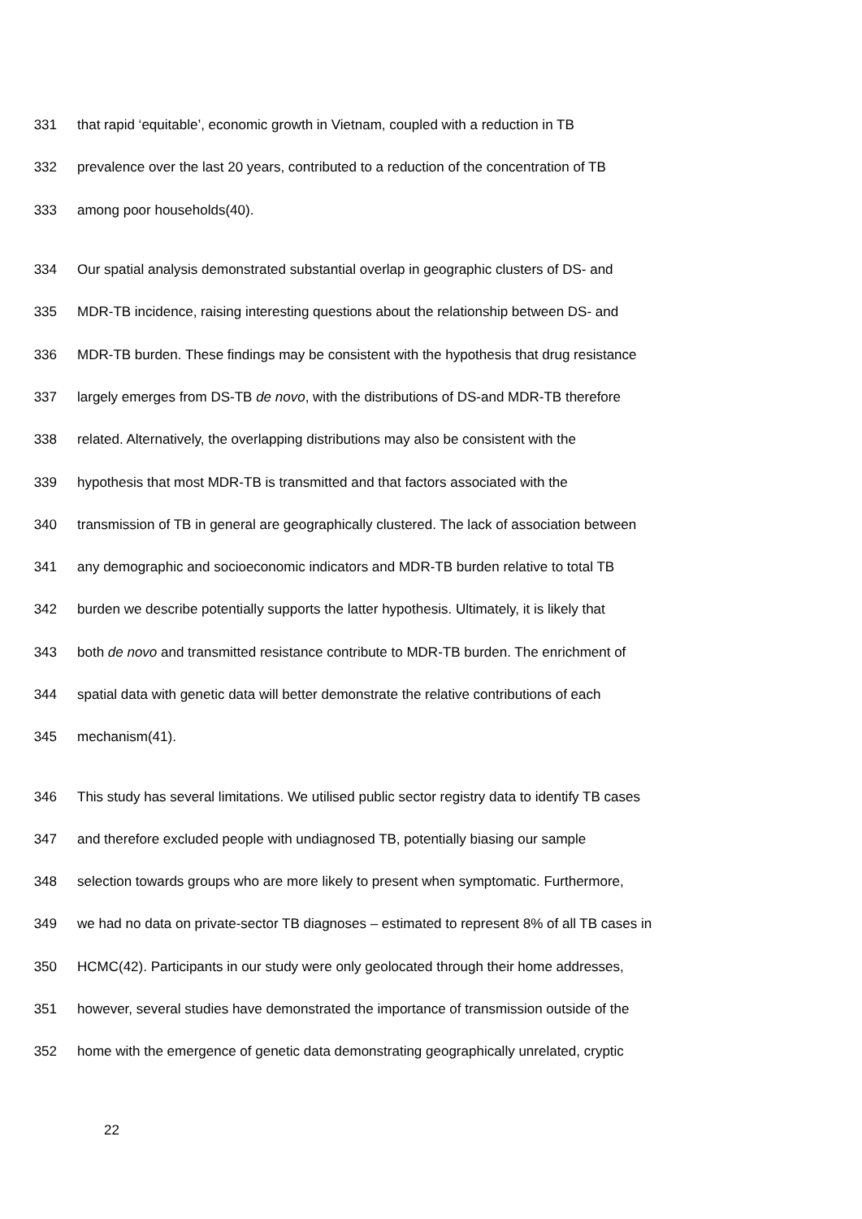331 that rapid ‘equitable’, economic growth in Vietnam, coupled with a reduction in TB
332 prevalence over the last 20 years, contributed to a reduction of the concentration of TB
333 among poor households(40).
334 Our spatial analysis demonstrated substantial overlap in geographic clusters of DS- and
335 MDR-TB incidence, raising interesting questions about the relationship between DS- and
336 MDR-TB burden. These findings may be consistent with the hypothesis that drug resistance
337 largely emerges from DS-TB de novo, with the distributions of DS-and MDR-TB therefore
338 related. Alternatively, the overlapping distributions may also be consistent with the
339 hypothesis that most MDR-TB is transmitted and that factors associated with the
340 transmission of TB in general are geographically clustered. The lack of association between
341 any demographic and socioeconomic indicators and MDR-TB burden relative to total TB
342 burden we describe potentially supports the latter hypothesis. Ultimately, it is likely that
343 both de novo and transmitted resistance contribute to MDR-TB burden. The enrichment of
344 spatial data with genetic data will better demonstrate the relative contributions of each
345 mechanism(41).
346 This study has several limitations. We utilised public sector registry data to identify TB cases
347 and therefore excluded people with undiagnosed TB, potentially biasing our sample
348 selection towards groups who are more likely to present when symptomatic. Furthermore,
349 we had no data on private-sector TB diagnoses – estimated to represent 8% of all TB cases in
350 HCMC(42). Participants in our study were only geolocated through their home addresses,
351 however, several studies have demonstrated the importance of transmission outside of the
352 home with the emergence of genetic data demonstrating geographically unrelated, cryptic
22